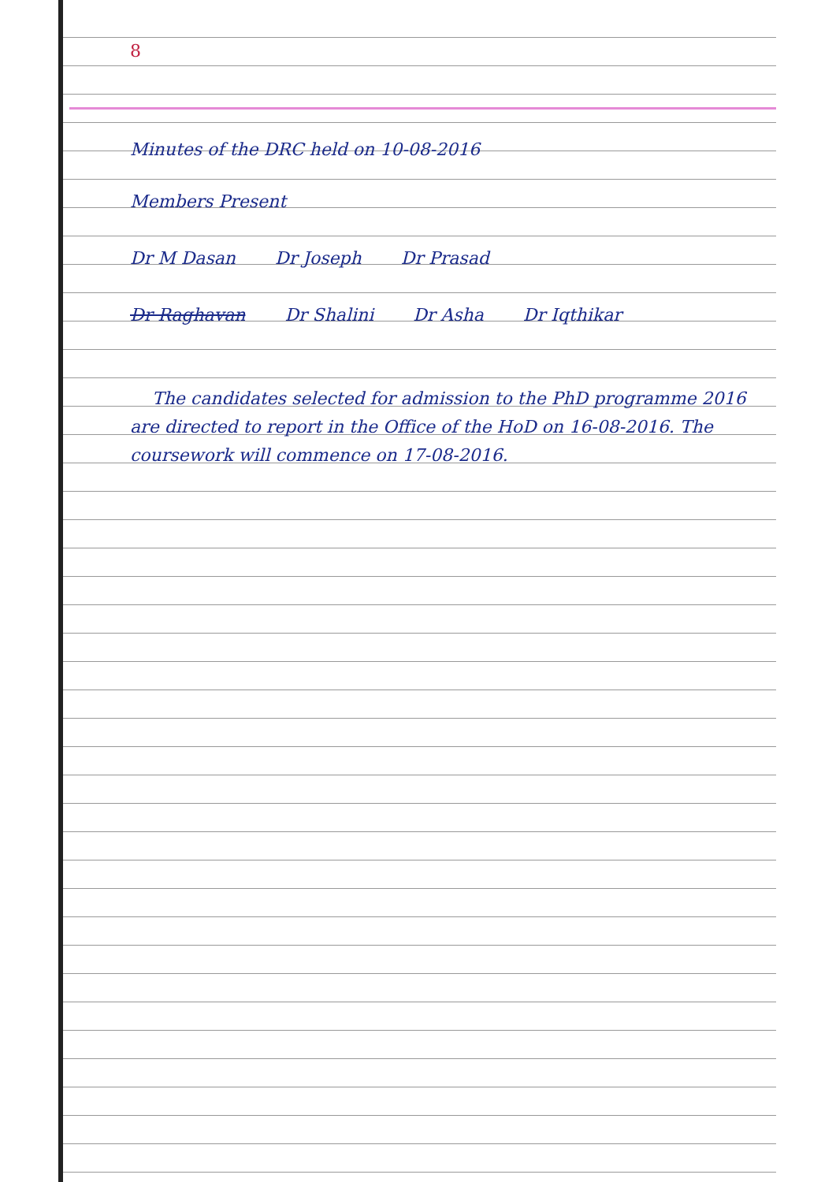8
Minutes of the DRC held on 10-08-2016
Members Present
Dr M Dasan Dr Joseph Dr Prasad
Dr Raghavan Dr Shalini Dr Asha Dr Iqthikar
The candidates selected for admission to the PhD programme 2016 are directed to report in the Office of the HoD on 16-08-2016. The coursework will commence on 17-08-2016.